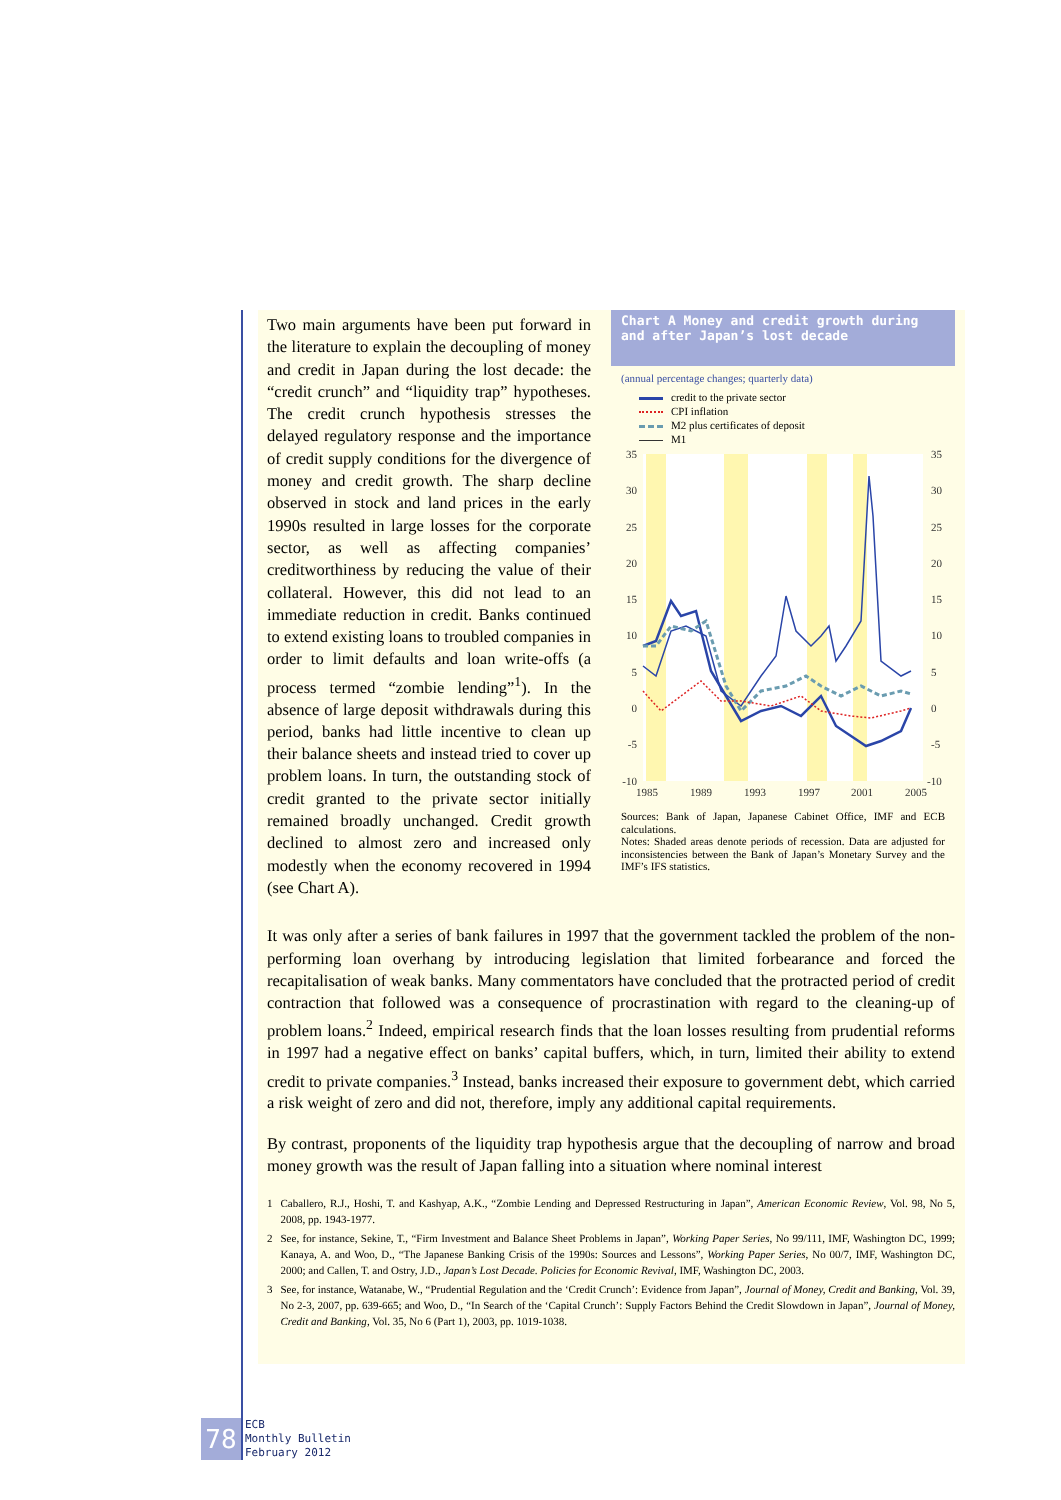Two main arguments have been put forward in the literature to explain the decoupling of money and credit in Japan during the lost decade: the “credit crunch” and “liquidity trap” hypotheses. The credit crunch hypothesis stresses the delayed regulatory response and the importance of credit supply conditions for the divergence of money and credit growth. The sharp decline observed in stock and land prices in the early 1990s resulted in large losses for the corporate sector, as well as affecting companies’ creditworthiness by reducing the value of their collateral. However, this did not lead to an immediate reduction in credit. Banks continued to extend existing loans to troubled companies in order to limit defaults and loan write-offs (a process termed “zombie lending”<sup>1</sup>). In the absence of large deposit withdrawals during this period, banks had little incentive to clean up their balance sheets and instead tried to cover up problem loans. In turn, the outstanding stock of credit granted to the private sector initially remained broadly unchanged. Credit growth declined to almost zero and increased only modestly when the economy recovered in 1994 (see Chart A).
Chart A Money and credit growth during and after Japan’s lost decade
(annual percentage changes; quarterly data)
credit to the private sector
CPI inflation
M2 plus certificates of deposit
M1
35
30
25
20
15
10
5
0
-5
-10
35
30
25
20
15
10
5
0
-5
-10
1985
1989
1993
1997
2001
2005
Sources: Bank of Japan, Japanese Cabinet Office, IMF and ECB calculations.
Notes: Shaded areas denote periods of recession. Data are adjusted for inconsistencies between the Bank of Japan’s Monetary Survey and the IMF’s IFS statistics.
It was only after a series of bank failures in 1997 that the government tackled the problem of the non-performing loan overhang by introducing legislation that limited forbearance and forced the recapitalisation of weak banks. Many commentators have concluded that the protracted period of credit contraction that followed was a consequence of procrastination with regard to the cleaning-up of problem loans.<sup>2</sup> Indeed, empirical research finds that the loan losses resulting from prudential reforms in 1997 had a negative effect on banks’ capital buffers, which, in turn, limited their ability to extend credit to private companies.<sup>3</sup> Instead, banks increased their exposure to government debt, which carried a risk weight of zero and did not, therefore, imply any additional capital requirements.
By contrast, proponents of the liquidity trap hypothesis argue that the decoupling of narrow and broad money growth was the result of Japan falling into a situation where nominal interest
1 Caballero, R.J., Hoshi, T. and Kashyap, A.K., “Zombie Lending and Depressed Restructuring in Japan”, American Economic Review, Vol. 98, No 5, 2008, pp. 1943-1977.
2 See, for instance, Sekine, T., “Firm Investment and Balance Sheet Problems in Japan”, Working Paper Series, No 99/111, IMF, Washington DC, 1999; Kanaya, A. and Woo, D., “The Japanese Banking Crisis of the 1990s: Sources and Lessons”, Working Paper Series, No 00/7, IMF, Washington DC, 2000; and Callen, T. and Ostry, J.D., Japan’s Lost Decade. Policies for Economic Revival, IMF, Washington DC, 2003.
3 See, for instance, Watanabe, W., “Prudential Regulation and the ‘Credit Crunch’: Evidence from Japan”, Journal of Money, Credit and Banking, Vol. 39, No 2-3, 2007, pp. 639-665; and Woo, D., “In Search of the ‘Capital Crunch’: Supply Factors Behind the Credit Slowdown in Japan”, Journal of Money, Credit and Banking, Vol. 35, No 6 (Part 1), 2003, pp. 1019-1038.
78
ECB
Monthly Bulletin
February 2012